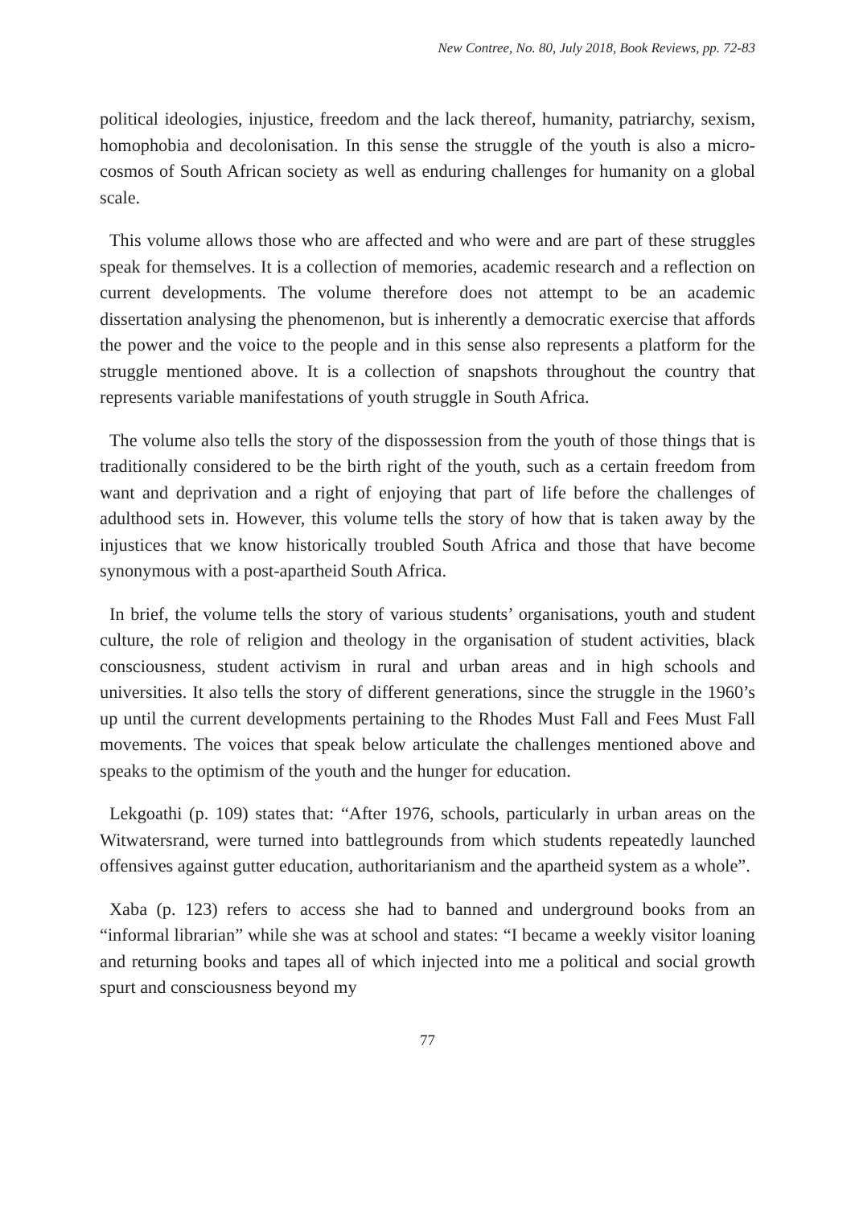New Contree, No. 80, July 2018, Book Reviews, pp. 72-83
political ideologies, injustice, freedom and the lack thereof, humanity, patriarchy, sexism, homophobia and decolonisation. In this sense the struggle of the youth is also a micro-cosmos of South African society as well as enduring challenges for humanity on a global scale.
This volume allows those who are affected and who were and are part of these struggles speak for themselves. It is a collection of memories, academic research and a reflection on current developments. The volume therefore does not attempt to be an academic dissertation analysing the phenomenon, but is inherently a democratic exercise that affords the power and the voice to the people and in this sense also represents a platform for the struggle mentioned above. It is a collection of snapshots throughout the country that represents variable manifestations of youth struggle in South Africa.
The volume also tells the story of the dispossession from the youth of those things that is traditionally considered to be the birth right of the youth, such as a certain freedom from want and deprivation and a right of enjoying that part of life before the challenges of adulthood sets in. However, this volume tells the story of how that is taken away by the injustices that we know historically troubled South Africa and those that have become synonymous with a post-apartheid South Africa.
In brief, the volume tells the story of various students’ organisations, youth and student culture, the role of religion and theology in the organisation of student activities, black consciousness, student activism in rural and urban areas and in high schools and universities. It also tells the story of different generations, since the struggle in the 1960’s up until the current developments pertaining to the Rhodes Must Fall and Fees Must Fall movements. The voices that speak below articulate the challenges mentioned above and speaks to the optimism of the youth and the hunger for education.
Lekgoathi (p. 109) states that: “After 1976, schools, particularly in urban areas on the Witwatersrand, were turned into battlegrounds from which students repeatedly launched offensives against gutter education, authoritarianism and the apartheid system as a whole”.
Xaba (p. 123) refers to access she had to banned and underground books from an “informal librarian” while she was at school and states: “I became a weekly visitor loaning and returning books and tapes all of which injected into me a political and social growth spurt and consciousness beyond my
77